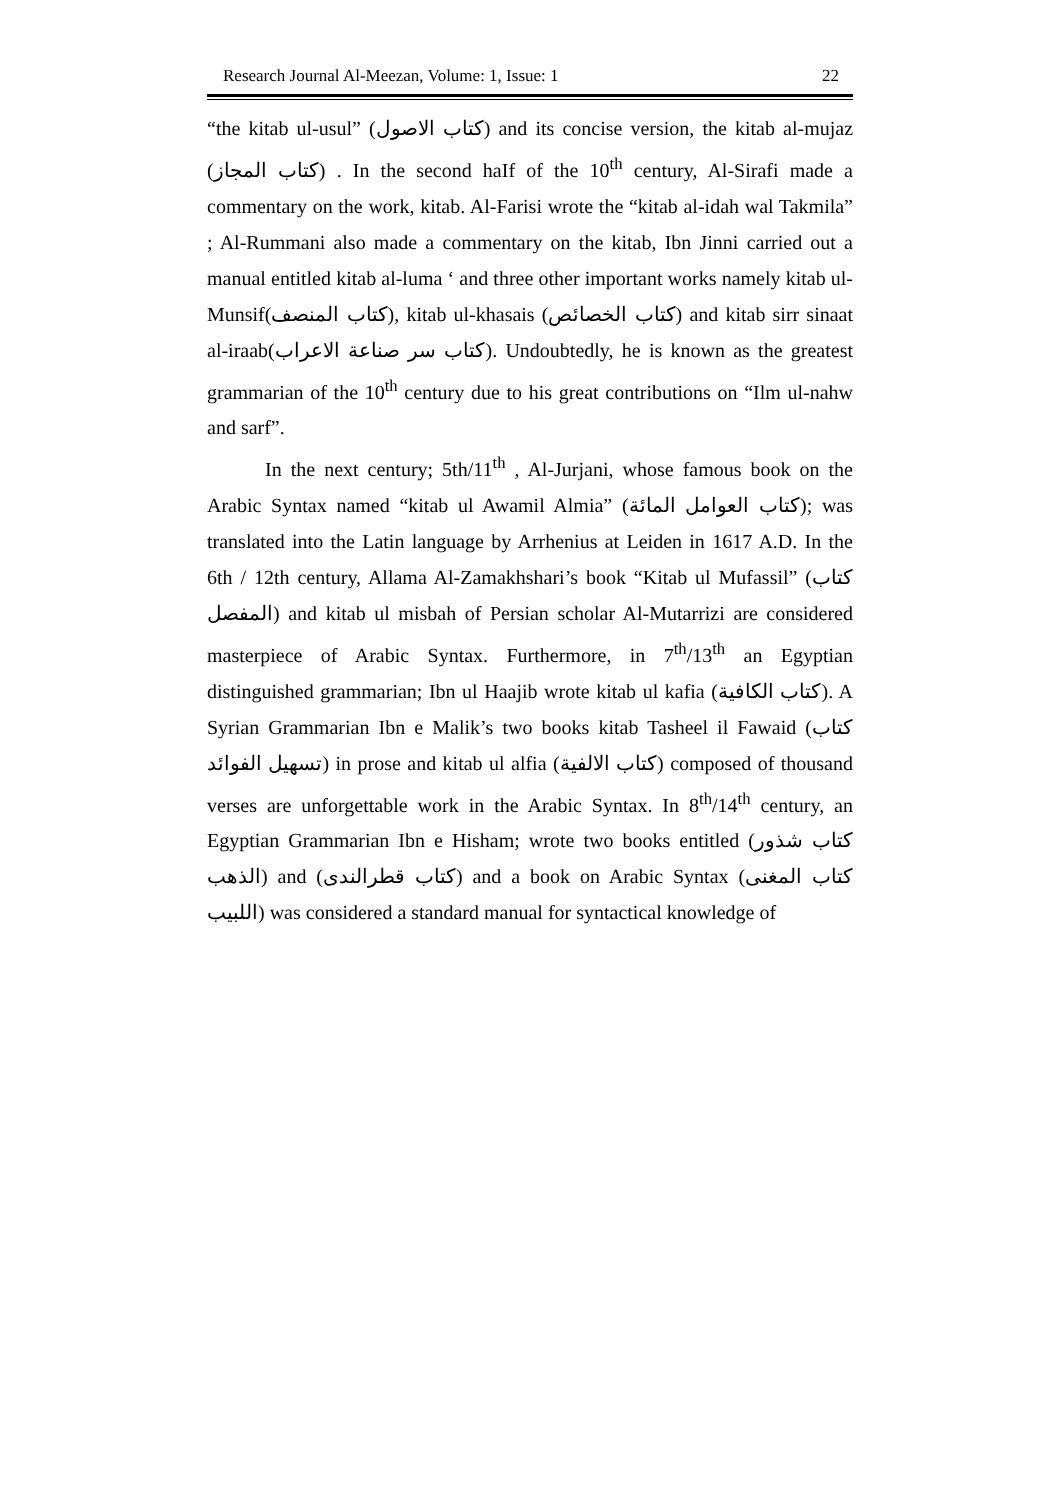Research Journal Al-Meezan, Volume: 1, Issue: 1 22
“the kitab ul-usul” (كتاب الاصول) and its concise version, the kitab al-mujaz (كتاب المجاز) . In the second haIf of the 10<sup>th</sup> century, Al-Sirafi made a commentary on the work, kitab. Al-Farisi wrote the “kitab al-idah wal Takmila” ; Al-Rummani also made a commentary on the kitab, Ibn Jinni carried out a manual entitled kitab al-luma ‘ and three other important works namely kitab ul-Munsif(كتاب المنصف), kitab ul-khasais (كتاب الخصائص) and kitab sirr sinaat al-iraab(كتاب سر صناعة الاعراب). Undoubtedly, he is known as the greatest grammarian of the 10<sup>th</sup> century due to his great contributions on “Ilm ul-nahw and sarf”.
In the next century; 5th/11<sup>th</sup> , Al-Jurjani, whose famous book on the Arabic Syntax named “kitab ul Awamil Almia” (كتاب العوامل المائة); was translated into the Latin language by Arrhenius at Leiden in 1617 A.D. In the 6th / 12th century, Allama Al-Zamakhshari’s book “Kitab ul Mufassil” (كتاب المفصل) and kitab ul misbah of Persian scholar Al-Mutarrizi are considered masterpiece of Arabic Syntax. Furthermore, in 7<sup>th</sup>/13<sup>th</sup> an Egyptian distinguished grammarian; Ibn ul Haajib wrote kitab ul kafia (كتاب الكافية). A Syrian Grammarian Ibn e Malik’s two books kitab Tasheel il Fawaid (كتاب تسهيل الفوائد) in prose and kitab ul alfia (كتاب الالفية) composed of thousand verses are unforgettable work in the Arabic Syntax. In 8<sup>th</sup>/14<sup>th</sup> century, an Egyptian Grammarian Ibn e Hisham; wrote two books entitled (كتاب شذور الذهب) and (كتاب قطرالندى) and a book on Arabic Syntax (كتاب المغنى اللبيب) was considered a standard manual for syntactical knowledge of